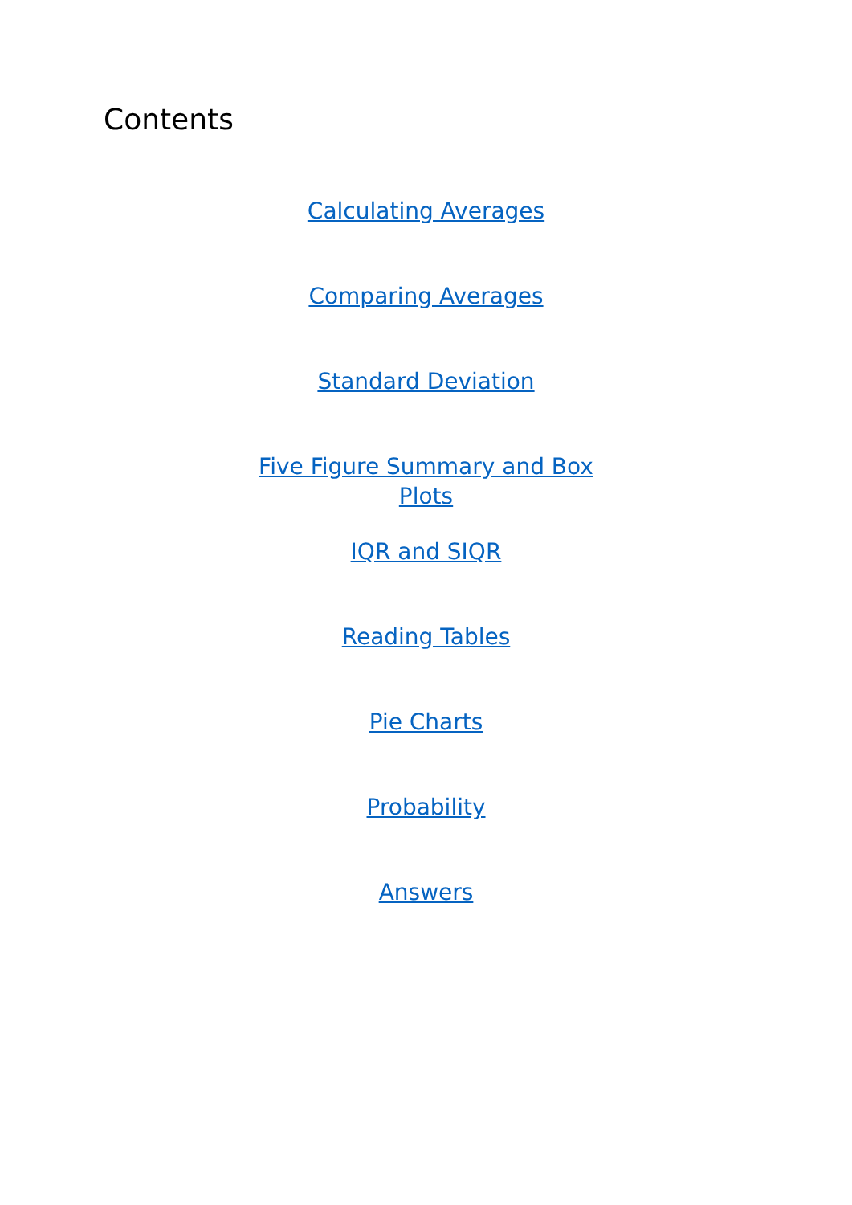Contents
Calculating Averages
Comparing Averages
Standard Deviation
Five Figure Summary and Box Plots
IQR and SIQR
Reading Tables
Pie Charts
Probability
Answers